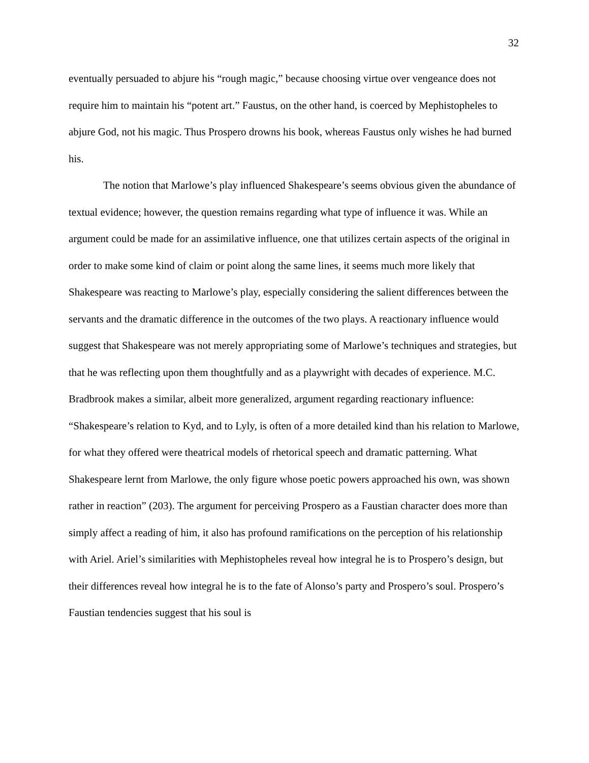32
eventually persuaded to abjure his “rough magic,” because choosing virtue over vengeance does not require him to maintain his “potent art.” Faustus, on the other hand, is coerced by Mephistopheles to abjure God, not his magic. Thus Prospero drowns his book, whereas Faustus only wishes he had burned his.
The notion that Marlowe’s play influenced Shakespeare’s seems obvious given the abundance of textual evidence; however, the question remains regarding what type of influence it was. While an argument could be made for an assimilative influence, one that utilizes certain aspects of the original in order to make some kind of claim or point along the same lines, it seems much more likely that Shakespeare was reacting to Marlowe’s play, especially considering the salient differences between the servants and the dramatic difference in the outcomes of the two plays. A reactionary influence would suggest that Shakespeare was not merely appropriating some of Marlowe’s techniques and strategies, but that he was reflecting upon them thoughtfully and as a playwright with decades of experience. M.C. Bradbrook makes a similar, albeit more generalized, argument regarding reactionary influence: “Shakespeare’s relation to Kyd, and to Lyly, is often of a more detailed kind than his relation to Marlowe, for what they offered were theatrical models of rhetorical speech and dramatic patterning. What Shakespeare lernt from Marlowe, the only figure whose poetic powers approached his own, was shown rather in reaction” (203). The argument for perceiving Prospero as a Faustian character does more than simply affect a reading of him, it also has profound ramifications on the perception of his relationship with Ariel. Ariel’s similarities with Mephistopheles reveal how integral he is to Prospero’s design, but their differences reveal how integral he is to the fate of Alonso’s party and Prospero’s soul. Prospero’s Faustian tendencies suggest that his soul is